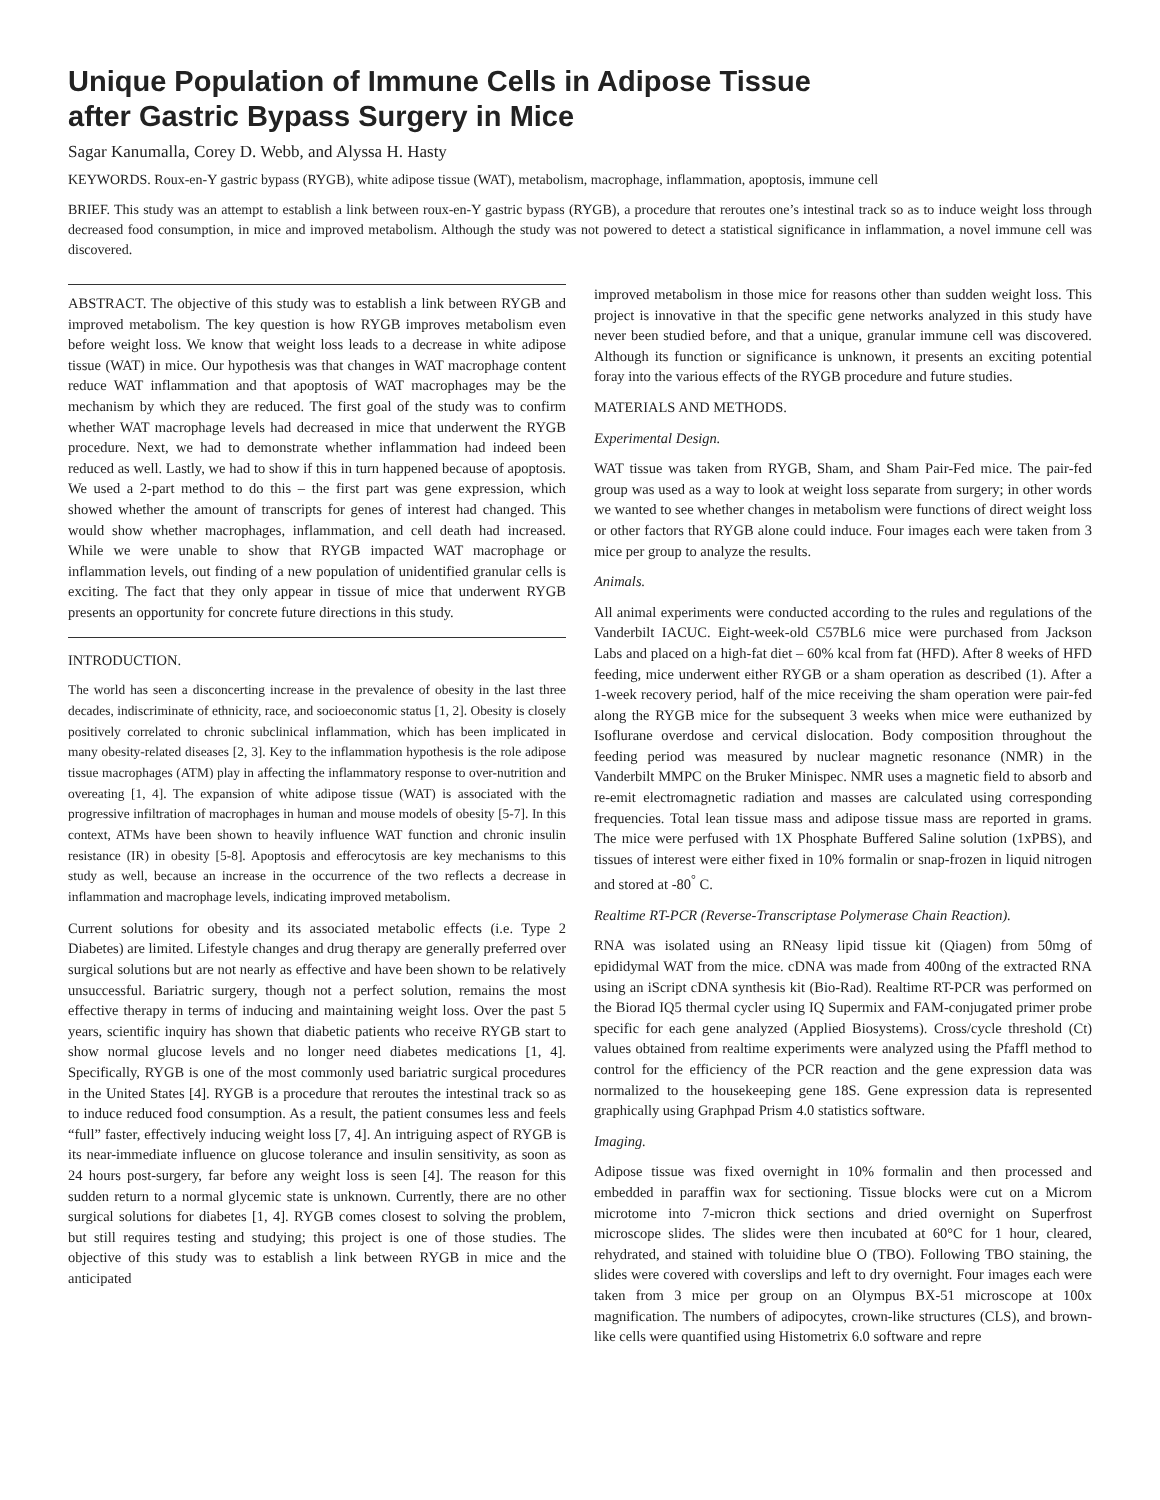Unique Population of Immune Cells in Adipose Tissue
after Gastric Bypass Surgery in Mice
Sagar Kanumalla, Corey D. Webb, and Alyssa H. Hasty
KEYWORDS. Roux-en-Y gastric bypass (RYGB), white adipose tissue (WAT), metabolism, macrophage, inflammation, apoptosis, immune cell
BRIEF. This study was an attempt to establish a link between roux-en-Y gastric bypass (RYGB), a procedure that reroutes one’s intestinal track so as to induce weight loss through decreased food consumption, in mice and improved metabolism. Although the study was not powered to detect a statistical significance in inflammation, a novel immune cell was discovered.
ABSTRACT. The objective of this study was to establish a link between RYGB and improved metabolism. The key question is how RYGB improves metabolism even before weight loss. We know that weight loss leads to a decrease in white adipose tissue (WAT) in mice. Our hypothesis was that changes in WAT macrophage content reduce WAT inflammation and that apoptosis of WAT macrophages may be the mechanism by which they are reduced. The first goal of the study was to confirm whether WAT macrophage levels had decreased in mice that underwent the RYGB procedure. Next, we had to demonstrate whether inflammation had indeed been reduced as well. Lastly, we had to show if this in turn happened because of apoptosis. We used a 2-part method to do this – the first part was gene expression, which showed whether the amount of transcripts for genes of interest had changed. This would show whether macrophages, inflammation, and cell death had increased. While we were unable to show that RYGB impacted WAT macrophage or inflammation levels, out finding of a new population of unidentified granular cells is exciting. The fact that they only appear in tissue of mice that underwent RYGB presents an opportunity for concrete future directions in this study.
INTRODUCTION.
The world has seen a disconcerting increase in the prevalence of obesity in the last three decades, indiscriminate of ethnicity, race, and socioeconomic status [1, 2]. Obesity is closely positively correlated to chronic subclinical inflammation, which has been implicated in many obesity-related diseases [2, 3]. Key to the inflammation hypothesis is the role adipose tissue macrophages (ATM) play in affecting the inflammatory response to over-nutrition and overeating [1, 4]. The expansion of white adipose tissue (WAT) is associated with the progressive infiltration of macrophages in human and mouse models of obesity [5-7]. In this context, ATMs have been shown to heavily influence WAT function and chronic insulin resistance (IR) in obesity [5-8]. Apoptosis and efferocytosis are key mechanisms to this study as well, because an increase in the occurrence of the two reflects a decrease in inflammation and macrophage levels, indicating improved metabolism.
Current solutions for obesity and its associated metabolic effects (i.e. Type 2 Diabetes) are limited. Lifestyle changes and drug therapy are generally preferred over surgical solutions but are not nearly as effective and have been shown to be relatively unsuccessful. Bariatric surgery, though not a perfect solution, remains the most effective therapy in terms of inducing and maintaining weight loss. Over the past 5 years, scientific inquiry has shown that diabetic patients who receive RYGB start to show normal glucose levels and no longer need diabetes medications [1, 4]. Specifically, RYGB is one of the most commonly used bariatric surgical procedures in the United States [4]. RYGB is a procedure that reroutes the intestinal track so as to induce reduced food consumption. As a result, the patient consumes less and feels “full” faster, effectively inducing weight loss [7, 4]. An intriguing aspect of RYGB is its near-immediate influence on glucose tolerance and insulin sensitivity, as soon as 24 hours post-surgery, far before any weight loss is seen [4]. The reason for this sudden return to a normal glycemic state is unknown. Currently, there are no other surgical solutions for diabetes [1, 4]. RYGB comes closest to solving the problem, but still requires testing and studying; this project is one of those studies. The objective of this study was to establish a link between RYGB in mice and the anticipated
improved metabolism in those mice for reasons other than sudden weight loss. This project is innovative in that the specific gene networks analyzed in this study have never been studied before, and that a unique, granular immune cell was discovered. Although its function or significance is unknown, it presents an exciting potential foray into the various effects of the RYGB procedure and future studies.
MATERIALS AND METHODS.
Experimental Design.
WAT tissue was taken from RYGB, Sham, and Sham Pair-Fed mice. The pair-fed group was used as a way to look at weight loss separate from surgery; in other words we wanted to see whether changes in metabolism were functions of direct weight loss or other factors that RYGB alone could induce. Four images each were taken from 3 mice per group to analyze the results.
Animals.
All animal experiments were conducted according to the rules and regulations of the Vanderbilt IACUC. Eight-week-old C57BL6 mice were purchased from Jackson Labs and placed on a high-fat diet – 60% kcal from fat (HFD). After 8 weeks of HFD feeding, mice underwent either RYGB or a sham operation as described (1). After a 1-week recovery period, half of the mice receiving the sham operation were pair-fed along the RYGB mice for the subsequent 3 weeks when mice were euthanized by Isoflurane overdose and cervical dislocation. Body composition throughout the feeding period was measured by nuclear magnetic resonance (NMR) in the Vanderbilt MMPC on the Bruker Minispec. NMR uses a magnetic field to absorb and re-emit electromagnetic radiation and masses are calculated using corresponding frequencies. Total lean tissue mass and adipose tissue mass are reported in grams. The mice were perfused with 1X Phosphate Buffered Saline solution (1xPBS), and tissues of interest were either fixed in 10% formalin or snap-frozen in liquid nitrogen and stored at -80<sup>°</sup> C.
Realtime RT-PCR (Reverse-Transcriptase Polymerase Chain Reaction).
RNA was isolated using an RNeasy lipid tissue kit (Qiagen) from 50mg of epididymal WAT from the mice. cDNA was made from 400ng of the extracted RNA using an iScript cDNA synthesis kit (Bio-Rad). Realtime RT-PCR was performed on the Biorad IQ5 thermal cycler using IQ Supermix and FAM-conjugated primer probe specific for each gene analyzed (Applied Biosystems). Cross/cycle threshold (Ct) values obtained from realtime experiments were analyzed using the Pfaffl method to control for the efficiency of the PCR reaction and the gene expression data was normalized to the housekeeping gene 18S. Gene expression data is represented graphically using Graphpad Prism 4.0 statistics software.
Imaging.
Adipose tissue was fixed overnight in 10% formalin and then processed and embedded in paraffin wax for sectioning. Tissue blocks were cut on a Microm microtome into 7-micron thick sections and dried overnight on Superfrost microscope slides. The slides were then incubated at 60°C for 1 hour, cleared, rehydrated, and stained with toluidine blue O (TBO). Following TBO staining, the slides were covered with coverslips and left to dry overnight. Four images each were taken from 3 mice per group on an Olympus BX-51 microscope at 100x magnification. The numbers of adipocytes, crown-like structures (CLS), and brown-like cells were quantified using Histometrix 6.0 software and repre